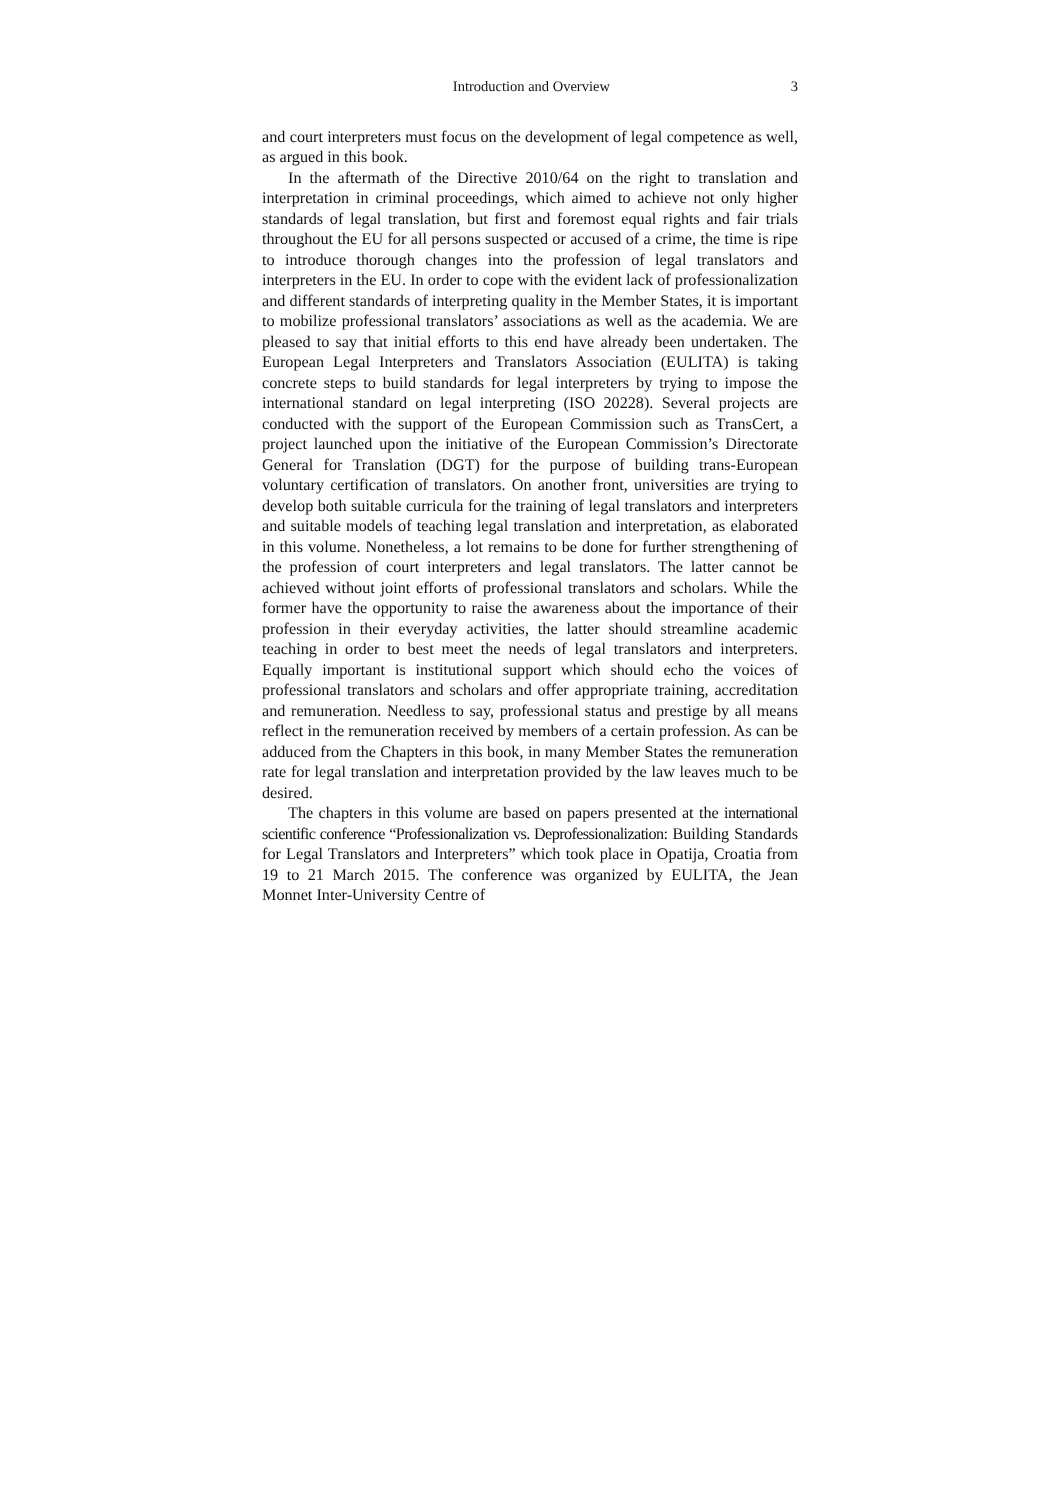Introduction and Overview 3
and court interpreters must focus on the development of legal competence as well, as argued in this book.
In the aftermath of the Directive 2010/64 on the right to translation and interpretation in criminal proceedings, which aimed to achieve not only higher standards of legal translation, but first and foremost equal rights and fair trials throughout the EU for all persons suspected or accused of a crime, the time is ripe to introduce thorough changes into the profession of legal translators and interpreters in the EU. In order to cope with the evident lack of professionalization and different standards of interpreting quality in the Member States, it is important to mobilize professional translators’ associations as well as the academia. We are pleased to say that initial efforts to this end have already been undertaken. The European Legal Interpreters and Translators Association (EULITA) is taking concrete steps to build standards for legal interpreters by trying to impose the international standard on legal interpreting (ISO 20228). Several projects are conducted with the support of the European Commission such as TransCert, a project launched upon the initiative of the European Commission’s Directorate General for Translation (DGT) for the purpose of building trans-European voluntary certification of translators. On another front, universities are trying to develop both suitable curricula for the training of legal translators and interpreters and suitable models of teaching legal translation and interpretation, as elaborated in this volume. Nonetheless, a lot remains to be done for further strengthening of the profession of court interpreters and legal translators. The latter cannot be achieved without joint efforts of professional translators and scholars. While the former have the opportunity to raise the awareness about the importance of their profession in their everyday activities, the latter should streamline academic teaching in order to best meet the needs of legal translators and interpreters. Equally important is institutional support which should echo the voices of professional translators and scholars and offer appropriate training, accreditation and remuneration. Needless to say, professional status and prestige by all means reflect in the remuneration received by members of a certain profession. As can be adduced from the Chapters in this book, in many Member States the remuneration rate for legal translation and interpretation provided by the law leaves much to be desired.
The chapters in this volume are based on papers presented at the international scientific conference “Professionalization vs. Deprofessionalization: Building Standards for Legal Translators and Interpreters” which took place in Opatija, Croatia from 19 to 21 March 2015. The conference was organized by EULITA, the Jean Monnet Inter-University Centre of